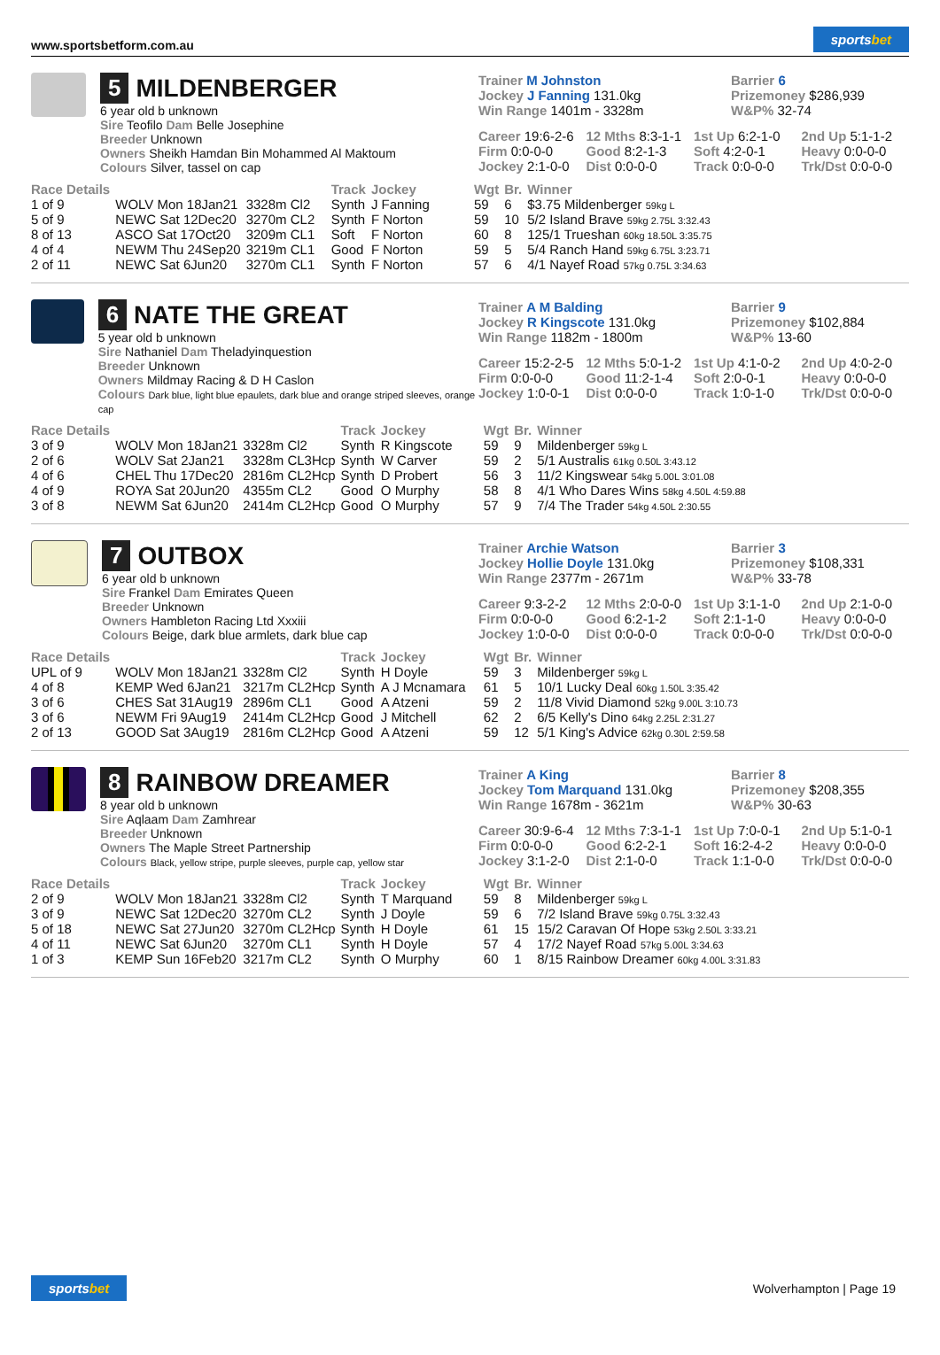www.sportsbetform.com.au
sportsbet
5 MILDENBERGER
6 year old b unknown
Sire Teofilo Dam Belle Josephine
Breeder Unknown
Owners Sheikh Hamdan Bin Mohammed Al Maktoum
Colours Silver, tassel on cap
Trainer M Johnston
Jockey J Fanning 131.0kg
Win Range 1401m - 3328m
Barrier 6
Prizemoney $286,939
W&P% 32-74
Career 19:6-2-6
12 Mths 8:3-1-1
1st Up 6:2-1-0
2nd Up 5:1-1-2
Firm 0:0-0-0
Good 8:2-1-3
Soft 4:2-0-1
Heavy 0:0-0-0
Jockey 2:1-0-0
Dist 0:0-0-0
Track 0:0-0-0
Trk/Dst 0:0-0-0
| Race Details | | | Track | Jockey | Wgt | Br. | Winner |
| --- | --- | --- | --- | --- | --- | --- | --- |
| 1 of 9 | WOLV Mon 18Jan21 | 3328m Cl2 | Synth | J Fanning | 59 | 6 | $3.75 Mildenberger 59kg L |
| 5 of 9 | NEWC Sat 12Dec20 | 3270m CL2 | Synth | F Norton | 59 | 10 | 5/2 Island Brave 59kg 2.75L 3:32.43 |
| 8 of 13 | ASCO Sat 17Oct20 | 3209m CL1 | Soft | F Norton | 60 | 8 | 125/1 Trueshan 60kg 18.50L 3:35.75 |
| 4 of 4 | NEWM Thu 24Sep20 | 3219m CL1 | Good | F Norton | 59 | 5 | 5/4 Ranch Hand 59kg 6.75L 3:23.71 |
| 2 of 11 | NEWC Sat 6Jun20 | 3270m CL1 | Synth | F Norton | 57 | 6 | 4/1 Nayef Road 57kg 0.75L 3:34.63 |
6 NATE THE GREAT
5 year old b unknown
Sire Nathaniel Dam Theladyinquestion
Breeder Unknown
Owners Mildmay Racing & D H Caslon
Colours Dark blue, light blue epaulets, dark blue and orange striped sleeves, orange cap
Trainer A M Balding
Jockey R Kingscote 131.0kg
Win Range 1182m - 1800m
Barrier 9
Prizemoney $102,884
W&P% 13-60
Career 15:2-2-5
12 Mths 5:0-1-2
1st Up 4:1-0-2
2nd Up 4:0-2-0
Firm 0:0-0-0
Good 11:2-1-4
Soft 2:0-0-1
Heavy 0:0-0-0
Jockey 1:0-0-1
Dist 0:0-0-0
Track 1:0-1-0
Trk/Dst 0:0-0-0
| Race Details | | | Track | Jockey | Wgt | Br. | Winner |
| --- | --- | --- | --- | --- | --- | --- | --- |
| 3 of 9 | WOLV Mon 18Jan21 | 3328m Cl2 | Synth | R Kingscote | 59 | 9 | Mildenberger 59kg L |
| 2 of 6 | WOLV Sat 2Jan21 | 3328m CL3Hcp | Synth | W Carver | 59 | 2 | 5/1 Australis 61kg 0.50L 3:43.12 |
| 4 of 6 | CHEL Thu 17Dec20 | 2816m CL2Hcp | Synth | D Probert | 56 | 3 | 11/2 Kingswear 54kg 5.00L 3:01.08 |
| 4 of 9 | ROYA Sat 20Jun20 | 4355m CL2 | Good | O Murphy | 58 | 8 | 4/1 Who Dares Wins 58kg 4.50L 4:59.88 |
| 3 of 8 | NEWM Sat 6Jun20 | 2414m CL2Hcp | Good | O Murphy | 57 | 9 | 7/4 The Trader 54kg 4.50L 2:30.55 |
7 OUTBOX
6 year old b unknown
Sire Frankel Dam Emirates Queen
Breeder Unknown
Owners Hambleton Racing Ltd Xxxiii
Colours Beige, dark blue armlets, dark blue cap
Trainer Archie Watson
Jockey Hollie Doyle 131.0kg
Win Range 2377m - 2671m
Barrier 3
Prizemoney $108,331
W&P% 33-78
Career 9:3-2-2
12 Mths 2:0-0-0
1st Up 3:1-1-0
2nd Up 2:1-0-0
Firm 0:0-0-0
Good 6:2-1-2
Soft 2:1-1-0
Heavy 0:0-0-0
Jockey 1:0-0-0
Dist 0:0-0-0
Track 0:0-0-0
Trk/Dst 0:0-0-0
| Race Details | | | Track | Jockey | Wgt | Br. | Winner |
| --- | --- | --- | --- | --- | --- | --- | --- |
| UPL of 9 | WOLV Mon 18Jan21 | 3328m Cl2 | Synth | H Doyle | 59 | 3 | Mildenberger 59kg L |
| 4 of 8 | KEMP Wed 6Jan21 | 3217m CL2Hcp | Synth | A J Mcnamara | 61 | 5 | 10/1 Lucky Deal 60kg 1.50L 3:35.42 |
| 3 of 6 | CHES Sat 31Aug19 | 2896m CL1 | Good | A Atzeni | 59 | 2 | 11/8 Vivid Diamond 52kg 9.00L 3:10.73 |
| 3 of 6 | NEWM Fri 9Aug19 | 2414m CL2Hcp | Good | J Mitchell | 62 | 2 | 6/5 Kelly's Dino 64kg 2.25L 2:31.27 |
| 2 of 13 | GOOD Sat 3Aug19 | 2816m CL2Hcp | Good | A Atzeni | 59 | 12 | 5/1 King's Advice 62kg 0.30L 2:59.58 |
8 RAINBOW DREAMER
8 year old b unknown
Sire Aqlaam Dam Zamhrear
Breeder Unknown
Owners The Maple Street Partnership
Colours Black, yellow stripe, purple sleeves, purple cap, yellow star
Trainer A King
Jockey Tom Marquand 131.0kg
Win Range 1678m - 3621m
Barrier 8
Prizemoney $208,355
W&P% 30-63
Career 30:9-6-4
12 Mths 7:3-1-1
1st Up 7:0-0-1
2nd Up 5:1-0-1
Firm 0:0-0-0
Good 6:2-2-1
Soft 16:2-4-2
Heavy 0:0-0-0
Jockey 3:1-2-0
Dist 2:1-0-0
Track 1:1-0-0
Trk/Dst 0:0-0-0
| Race Details | | | Track | Jockey | Wgt | Br. | Winner |
| --- | --- | --- | --- | --- | --- | --- | --- |
| 2 of 9 | WOLV Mon 18Jan21 | 3328m Cl2 | Synth | T Marquand | 59 | 8 | Mildenberger 59kg L |
| 3 of 9 | NEWC Sat 12Dec20 | 3270m CL2 | Synth | J Doyle | 59 | 6 | 7/2 Island Brave 59kg 0.75L 3:32.43 |
| 5 of 18 | NEWC Sat 27Jun20 | 3270m CL2Hcp | Synth | H Doyle | 61 | 15 | 15/2 Caravan Of Hope 53kg 2.50L 3:33.21 |
| 4 of 11 | NEWC Sat 6Jun20 | 3270m CL1 | Synth | H Doyle | 57 | 4 | 17/2 Nayef Road 57kg 5.00L 3:34.63 |
| 1 of 3 | KEMP Sun 16Feb20 | 3217m CL2 | Synth | O Murphy | 60 | 1 | 8/15 Rainbow Dreamer 60kg 4.00L 3:31.83 |
sportsbet
Wolverhampton | Page 19